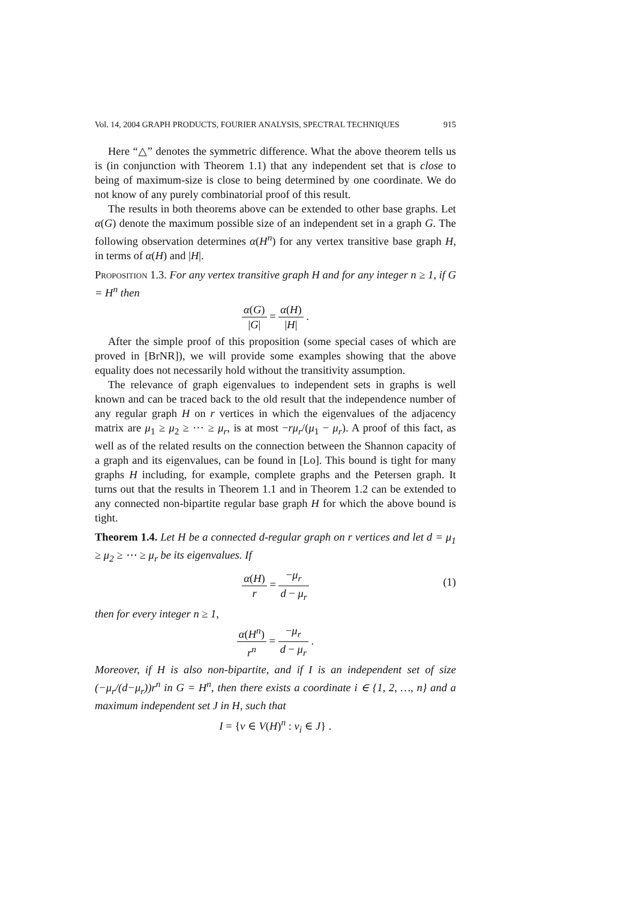Vol. 14, 2004 GRAPH PRODUCTS, FOURIER ANALYSIS, SPECTRAL TECHNIQUES 915
Here “△” denotes the symmetric difference. What the above theorem tells us is (in conjunction with Theorem 1.1) that any independent set that is close to being of maximum-size is close to being determined by one coordinate. We do not know of any purely combinatorial proof of this result.
The results in both theorems above can be extended to other base graphs. Let α(G) denote the maximum possible size of an independent set in a graph G. The following observation determines α(H<sup>n</sup>) for any vertex transitive base graph H, in terms of α(H) and |H|.
Proposition 1.3. For any vertex transitive graph H and for any integer n ≥ 1, if G = H<sup>n</sup> then
α(G) |G| = α(H) |H| .
After the simple proof of this proposition (some special cases of which are proved in [BrNR]), we will provide some examples showing that the above equality does not necessarily hold without the transitivity assumption.
The relevance of graph eigenvalues to independent sets in graphs is well known and can be traced back to the old result that the independence number of any regular graph H on r vertices in which the eigenvalues of the adjacency matrix are μ<sub>1</sub> ≥ μ<sub>2</sub> ≥ ⋯ ≥ μ<sub>r</sub>, is at most −rμ<sub>r</sub>/(μ<sub>1</sub> − μ<sub>r</sub>). A proof of this fact, as well as of the related results on the connection between the Shannon capacity of a graph and its eigenvalues, can be found in [Lo]. This bound is tight for many graphs H including, for example, complete graphs and the Petersen graph. It turns out that the results in Theorem 1.1 and in Theorem 1.2 can be extended to any connected non-bipartite regular base graph H for which the above bound is tight.
Theorem 1.4. Let H be a connected d-regular graph on r vertices and let d = μ<sub>1</sub> ≥ μ<sub>2</sub> ≥ ⋯ ≥ μ<sub>r</sub> be its eigenvalues. If
α(H) r = −μ<sub>r</sub> d − μ<sub>r</sub>
(1)
then for every integer n ≥ 1,
α(H<sup>n</sup>) r<sup>n</sup> = −μ<sub>r</sub> d − μ<sub>r</sub> .
Moreover, if H is also non-bipartite, and if I is an independent set of size (−μ<sub>r</sub>/(d−μ<sub>r</sub>))r<sup>n</sup> in G = H<sup>n</sup>, then there exists a coordinate i ∈ {1, 2, …, n} and a maximum independent set J in H, such that
I = {v ∈ V(H)<sup>n</sup> : v<sub>i</sub> ∈ J} .